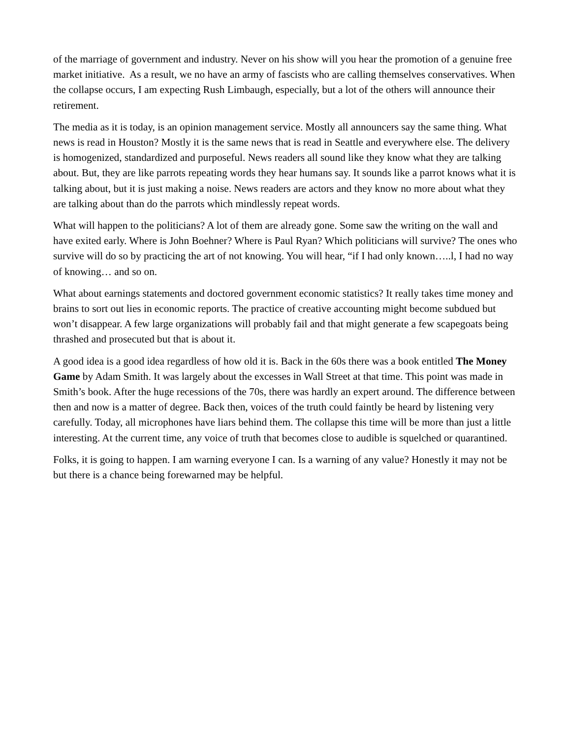of the marriage of government and industry. Never on his show will you hear the promotion of a genuine free market initiative. As a result, we no have an army of fascists who are calling themselves conservatives. When the collapse occurs, I am expecting Rush Limbaugh, especially, but a lot of the others will announce their retirement.
The media as it is today, is an opinion management service. Mostly all announcers say the same thing. What news is read in Houston? Mostly it is the same news that is read in Seattle and everywhere else. The delivery is homogenized, standardized and purposeful. News readers all sound like they know what they are talking about. But, they are like parrots repeating words they hear humans say. It sounds like a parrot knows what it is talking about, but it is just making a noise. News readers are actors and they know no more about what they are talking about than do the parrots which mindlessly repeat words.
What will happen to the politicians? A lot of them are already gone. Some saw the writing on the wall and have exited early. Where is John Boehner? Where is Paul Ryan? Which politicians will survive? The ones who survive will do so by practicing the art of not knowing. You will hear, “if I had only known…..l, I had no way of knowing… and so on.
What about earnings statements and doctored government economic statistics? It really takes time money and brains to sort out lies in economic reports. The practice of creative accounting might become subdued but won’t disappear. A few large organizations will probably fail and that might generate a few scapegoats being thrashed and prosecuted but that is about it.
A good idea is a good idea regardless of how old it is. Back in the 60s there was a book entitled The Money Game by Adam Smith. It was largely about the excesses in Wall Street at that time. This point was made in Smith’s book. After the huge recessions of the 70s, there was hardly an expert around. The difference between then and now is a matter of degree. Back then, voices of the truth could faintly be heard by listening very carefully. Today, all microphones have liars behind them. The collapse this time will be more than just a little interesting. At the current time, any voice of truth that becomes close to audible is squelched or quarantined.
Folks, it is going to happen. I am warning everyone I can. Is a warning of any value? Honestly it may not be but there is a chance being forewarned may be helpful.